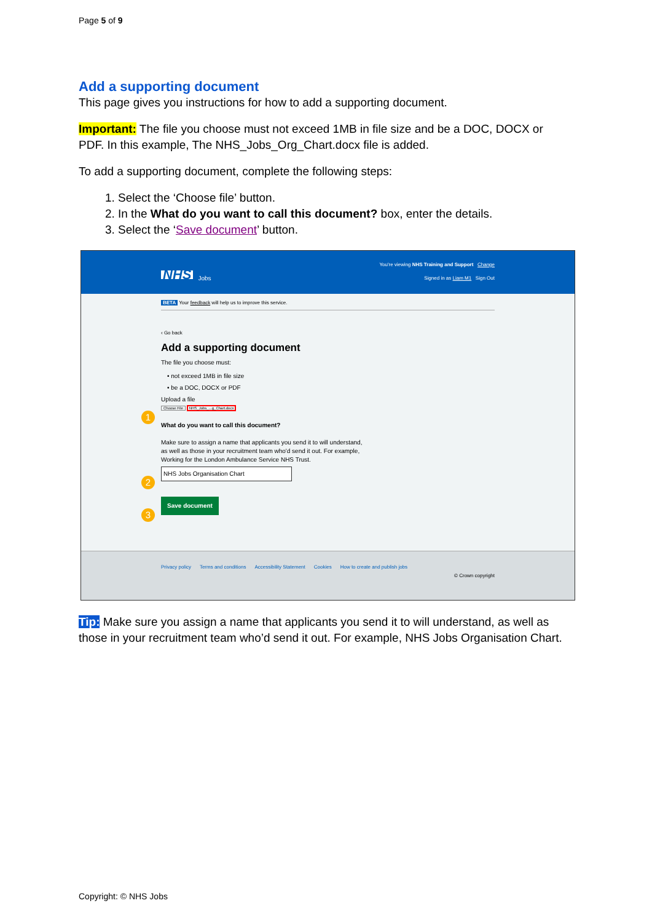Page 5 of 9
Add a supporting document
This page gives you instructions for how to add a supporting document.
Important: The file you choose must not exceed 1MB in file size and be a DOC, DOCX or PDF. In this example, The NHS_Jobs_Org_Chart.docx file is added.
To add a supporting document, complete the following steps:
1. Select the ‘Choose file’ button.
2. In the What do you want to call this document? box, enter the details.
3. Select the ‘Save document’ button.
You're viewing NHS Training and Support Change
NHS Jobs Signed in as Liam M1 Sign Out
BETA Your feedback will help us to improve this service.
‹ Go back
Add a supporting document
The file you choose must:
• not exceed 1MB in file size
• be a DOC, DOCX or PDF
Upload a file
Choose File NHS_Jobs_...g_Chart.docx
1
What do you want to call this document?
Make sure to assign a name that applicants you send it to will understand,
as well as those in your recruitment team who'd send it out. For example,
Working for the London Ambulance Service NHS Trust.
NHS Jobs Organisation Chart
2
Save document
3
Privacy policy Terms and conditions Accessibility Statement Cookies How to create and publish jobs
© Crown copyright
Tip: Make sure you assign a name that applicants you send it to will understand, as well as those in your recruitment team who’d send it out. For example, NHS Jobs Organisation Chart.
Copyright: © NHS Jobs